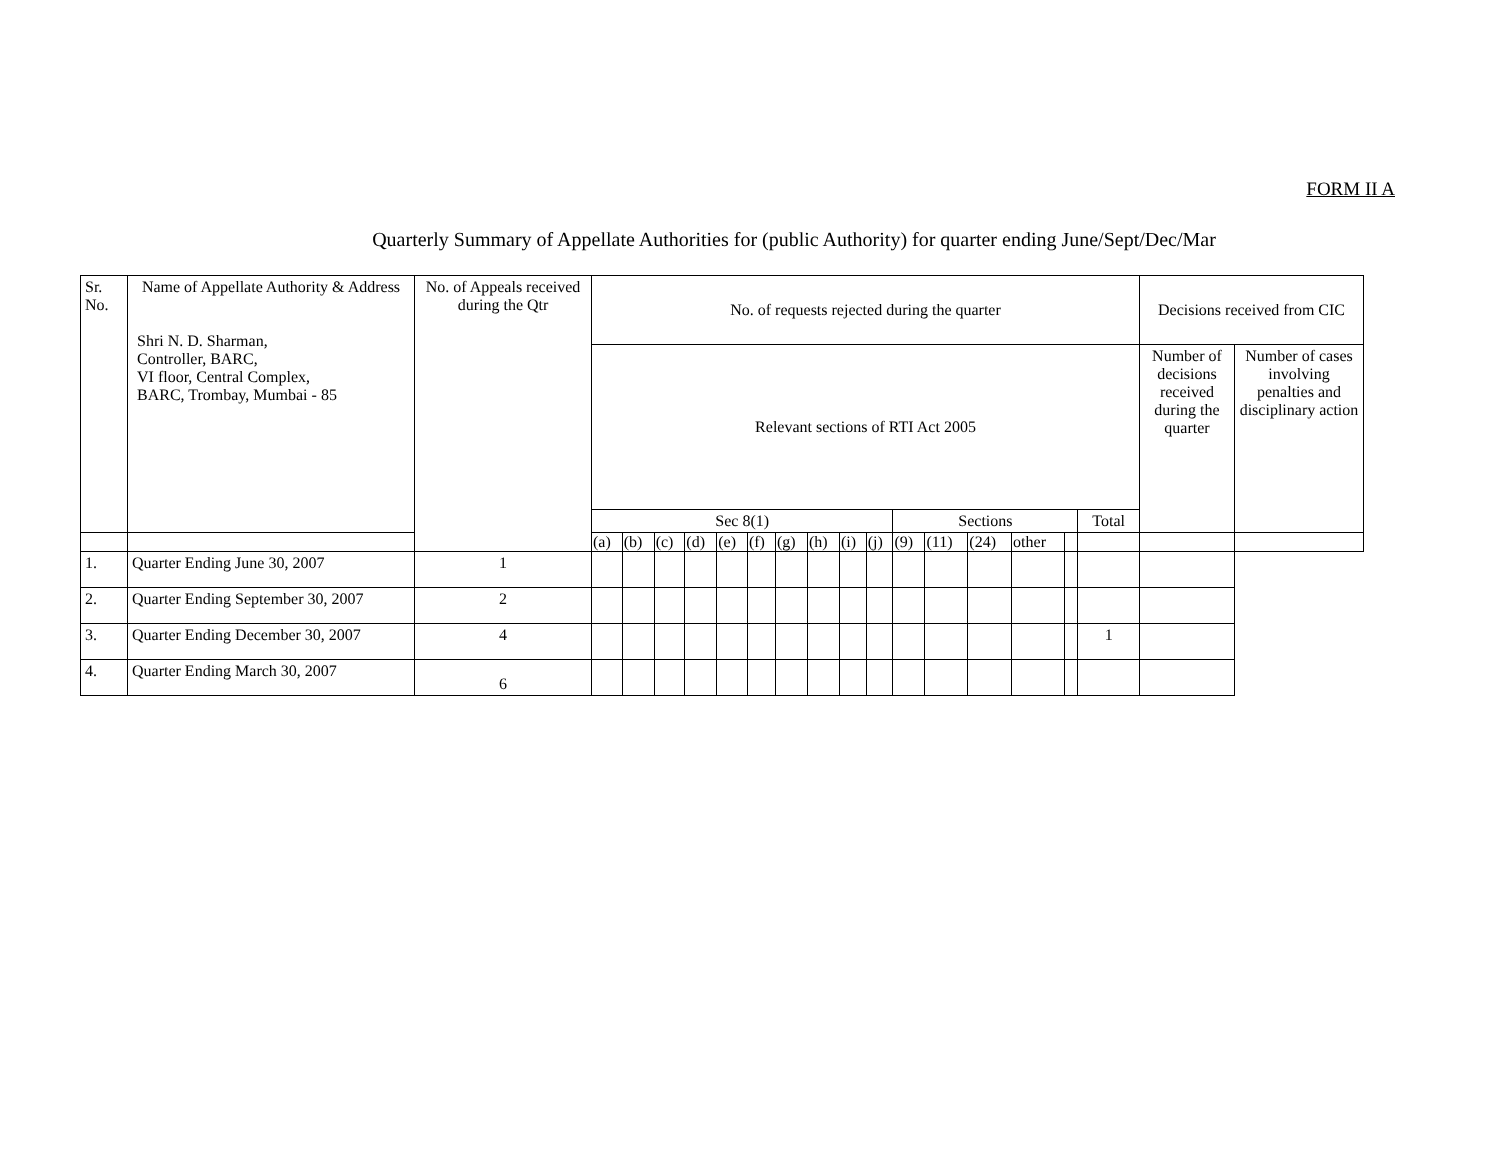FORM II A
Quarterly Summary of Appellate Authorities for (public Authority) for quarter ending June/Sept/Dec/Mar
| Sr. No. | Name of Appellate Authority & Address Shri N. D. Sharman, Controller, BARC, VI floor, Central Complex, BARC, Trombay, Mumbai - 85 | No. of Appeals received during the Qtr | No. of requests rejected during the quarter | | | | | | | | | | | | | | | | Decisions received from CIC | |
| --- | --- | --- | --- | --- | --- | --- | --- | --- | --- | --- | --- | --- | --- | --- | --- | --- | --- | --- | --- | --- |
| | | | Relevant sections of RTI Act 2005 | | | | | | | | | | | | | | | | Number of decisions received during the quarter | Number of cases involving penalties and disciplinary action |
| | | | Sec 8(1) | | | | | | | | | | Sections | | | | | Total | | |
| | | | (a) | (b) | (c) | (d) | (e) | (f) | (g) | (h) | (i) | (j) | (9) | (11) | (24) | other | | | | |
| 1. | Quarter Ending June 30, 2007 | 1 | | | | | | | | | | | | | | | | | | |
| 2. | Quarter Ending September 30, 2007 | 2 | | | | | | | | | | | | | | | | | | |
| 3. | Quarter Ending December 30, 2007 | 4 | | | | | | | | | | | | | | | | 1 | | |
| 4. | Quarter Ending March 30, 2007 | 6 | | | | | | | | | | | | | | | | | | |